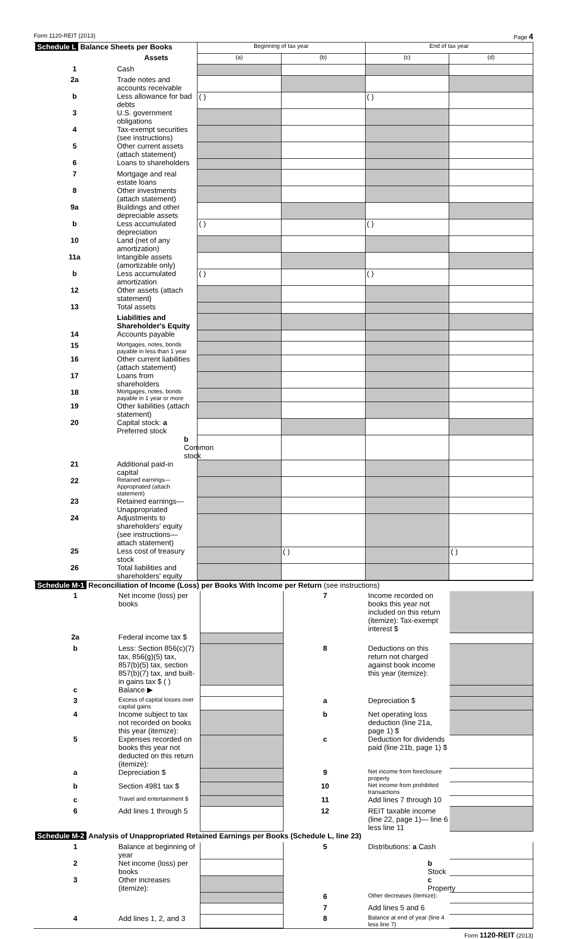Form 1120-REIT (2013) Page 4
| Schedule L Balance Sheets per Books | | Beginning of tax year | | End of tax year | |
| | Assets | (a) | (b) | (c) | (d) |
| 1 | Cash | | | | |
| 2a | Trade notes and accounts receivable | | | | |
| b | Less allowance for bad debts | ( ) | | ( ) | |
| 3 | U.S. government obligations | | | | |
| 4 | Tax-exempt securities (see instructions) | | | | |
| 5 | Other current assets (attach statement) | | | | |
| 6 | Loans to shareholders | | | | |
| 7 | Mortgage and real estate loans | | | | |
| 8 | Other investments (attach statement) | | | | |
| 9a | Buildings and other depreciable assets | | | | |
| b | Less accumulated depreciation | ( ) | | ( ) | |
| 10 | Land (net of any amortization) | | | | |
| 11a | Intangible assets (amortizable only) | | | | |
| b | Less accumulated amortization | ( ) | | ( ) | |
| 12 | Other assets (attach statement) | | | | |
| 13 | Total assets | | | | |
| | Liabilities and Shareholder's Equity | | | | |
| 14 | Accounts payable | | | | |
| 15 | Mortgages, notes, bonds payable in less than 1 year | | | | |
| 16 | Other current liabilities (attach statement) | | | | |
| 17 | Loans from shareholders | | | | |
| 18 | Mortgages, notes, bonds payable in 1 year or more | | | | |
| 19 | Other liabilities (attach statement) | | | | |
| 20 | Capital stock: a Preferred stock | | | | |
| | b Common stock | | | | |
| 21 | Additional paid-in capital | | | | |
| 22 | Retained earnings—Appropriated (attach statement) | | | | |
| 23 | Retained earnings—Unappropriated | | | | |
| 24 | Adjustments to shareholders' equity (see instructions—attach statement) | | | | |
| 25 | Less cost of treasury stock | | ( ) | | ( ) |
| 26 | Total liabilities and shareholders' equity | | | | |
| Schedule M-1 Reconciliation of Income (Loss) per Books With Income per Return (see instructions) | | | | | |
| 1 | Net income (loss) per books | | 7 | Income recorded on books this year not included on this return (itemize): Tax-exempt interest $ | |
| 2a | Federal income tax $ | | | | |
| b | Less: Section 856(c)(7) tax, 856(g)(5) tax, 857(b)(5) tax, section 857(b)(7) tax, and built-in gains tax $ ( ) | | 8 | Deductions on this return not charged against book income this year (itemize): | |
| c | Balance ▶ | | | | |
| 3 | Excess of capital losses over capital gains | | a | Depreciation $ | |
| 4 | Income subject to tax not recorded on books this year (itemize): | | b | Net operating loss deduction (line 21a, page 1) $ | |
| 5 | Expenses recorded on books this year not deducted on this return (itemize): | | c | Deduction for dividends paid (line 21b, page 1) $ | |
| a | Depreciation $ | | 9 | Net income from foreclosure property | |
| b | Section 4981 tax $ | | 10 | Net income from prohibited transactions | |
| c | Travel and entertainment $ | | 11 | Add lines 7 through 10 | |
| 6 | Add lines 1 through 5 | | 12 | REIT taxable income (line 22, page 1)— line 6 less line 11 | |
| Schedule M-2 Analysis of Unappropriated Retained Earnings per Books (Schedule L, line 23) | | | | | |
| 1 | Balance at beginning of year | | 5 | Distributions: a Cash | |
| 2 | Net income (loss) per books | | | b Stock | |
| 3 | Other increases (itemize): | | | c Property | |
| | | | 6 | Other decreases (itemize): | |
| | | | 7 | Add lines 5 and 6 | |
| 4 | Add lines 1, 2, and 3 | | 8 | Balance at end of year (line 4 less line 7) | |
Form 1120-REIT (2013)